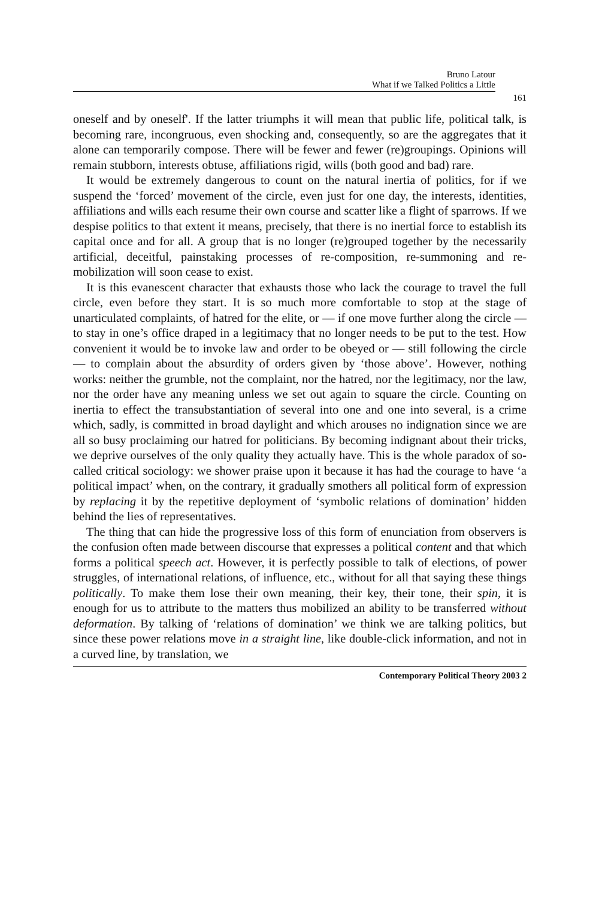Bruno Latour
What if we Talked Politics a Little
161
oneself and by oneself'. If the latter triumphs it will mean that public life, political talk, is becoming rare, incongruous, even shocking and, consequently, so are the aggregates that it alone can temporarily compose. There will be fewer and fewer (re)groupings. Opinions will remain stubborn, interests obtuse, affiliations rigid, wills (both good and bad) rare.
It would be extremely dangerous to count on the natural inertia of politics, for if we suspend the ‘forced’ movement of the circle, even just for one day, the interests, identities, affiliations and wills each resume their own course and scatter like a flight of sparrows. If we despise politics to that extent it means, precisely, that there is no inertial force to establish its capital once and for all. A group that is no longer (re)grouped together by the necessarily artificial, deceitful, painstaking processes of re-composition, re-summoning and re-mobilization will soon cease to exist.
It is this evanescent character that exhausts those who lack the courage to travel the full circle, even before they start. It is so much more comfortable to stop at the stage of unarticulated complaints, of hatred for the elite, or — if one move further along the circle — to stay in one’s office draped in a legitimacy that no longer needs to be put to the test. How convenient it would be to invoke law and order to be obeyed or — still following the circle — to complain about the absurdity of orders given by ‘those above’. However, nothing works: neither the grumble, not the complaint, nor the hatred, nor the legitimacy, nor the law, nor the order have any meaning unless we set out again to square the circle. Counting on inertia to effect the transubstantiation of several into one and one into several, is a crime which, sadly, is committed in broad daylight and which arouses no indignation since we are all so busy proclaiming our hatred for politicians. By becoming indignant about their tricks, we deprive ourselves of the only quality they actually have. This is the whole paradox of so-called critical sociology: we shower praise upon it because it has had the courage to have ‘a political impact’ when, on the contrary, it gradually smothers all political form of expression by replacing it by the repetitive deployment of ‘symbolic relations of domination’ hidden behind the lies of representatives.
The thing that can hide the progressive loss of this form of enunciation from observers is the confusion often made between discourse that expresses a political content and that which forms a political speech act. However, it is perfectly possible to talk of elections, of power struggles, of international relations, of influence, etc., without for all that saying these things politically. To make them lose their own meaning, their key, their tone, their spin, it is enough for us to attribute to the matters thus mobilized an ability to be transferred without deformation. By talking of ‘relations of domination’ we think we are talking politics, but since these power relations move in a straight line, like double-click information, and not in a curved line, by translation, we
Contemporary Political Theory 2003 2